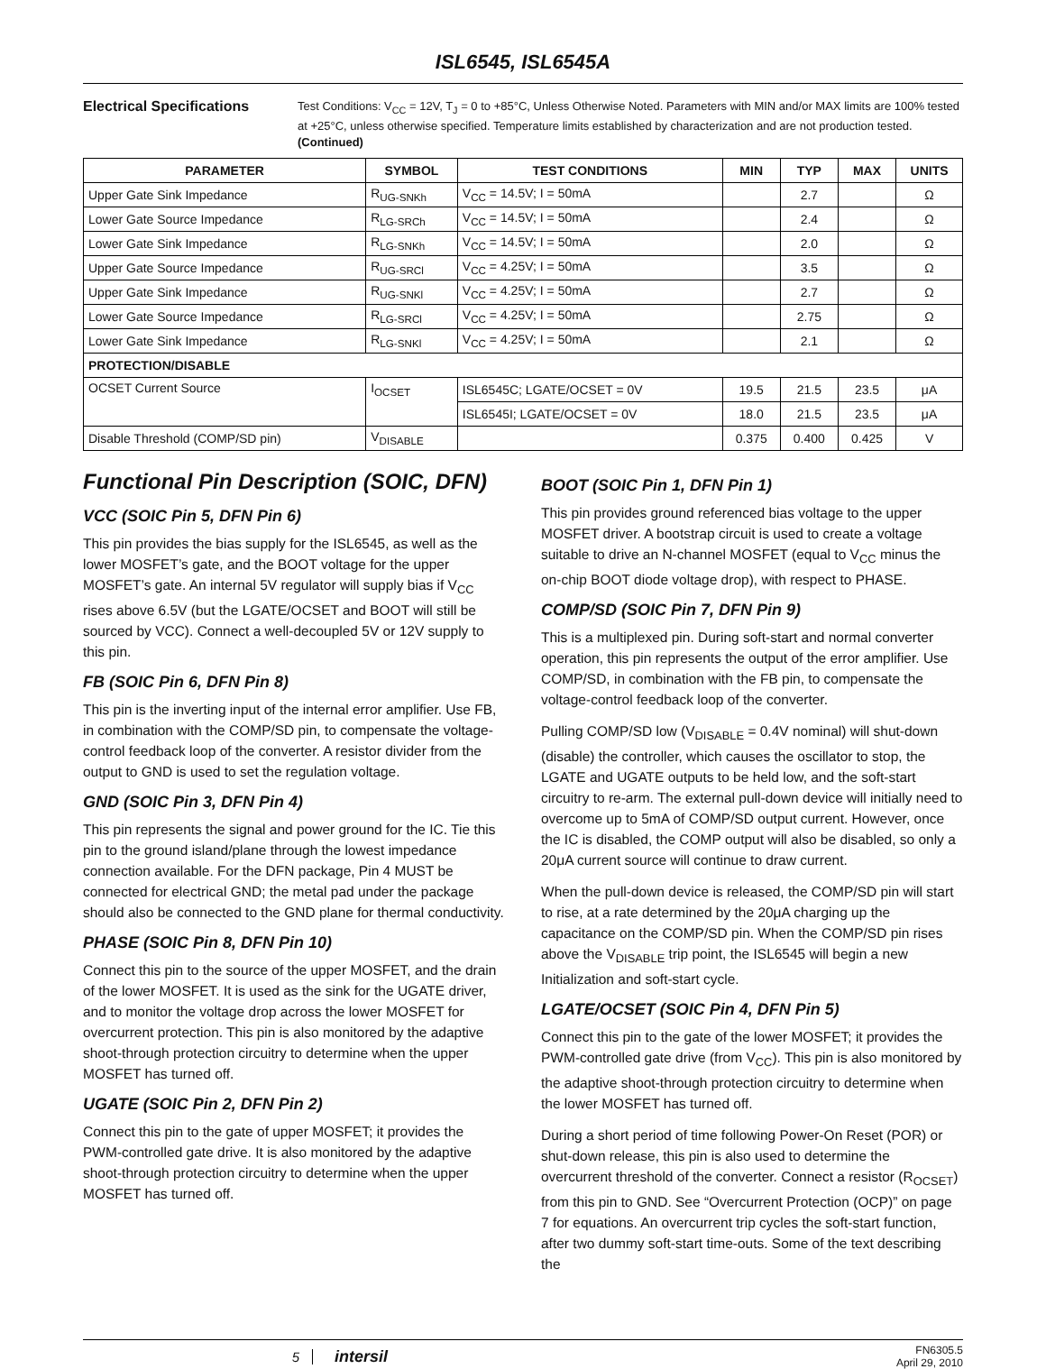ISL6545, ISL6545A
Electrical Specifications
Test Conditions: V<sub>CC</sub> = 12V, T<sub>J</sub> = 0 to +85°C, Unless Otherwise Noted. Parameters with MIN and/or MAX limits are 100% tested at +25°C, unless otherwise specified. Temperature limits established by characterization and are not production tested. (Continued)
| PARAMETER | SYMBOL | TEST CONDITIONS | MIN | TYP | MAX | UNITS |
| --- | --- | --- | --- | --- | --- | --- |
| Upper Gate Sink Impedance | R<sub>UG-SNKh</sub> | V<sub>CC</sub> = 14.5V; I = 50mA | | 2.7 | | Ω |
| Lower Gate Source Impedance | R<sub>LG-SRCh</sub> | V<sub>CC</sub> = 14.5V; I = 50mA | | 2.4 | | Ω |
| Lower Gate Sink Impedance | R<sub>LG-SNKh</sub> | V<sub>CC</sub> = 14.5V; I = 50mA | | 2.0 | | Ω |
| Upper Gate Source Impedance | R<sub>UG-SRCl</sub> | V<sub>CC</sub> = 4.25V; I = 50mA | | 3.5 | | Ω |
| Upper Gate Sink Impedance | R<sub>UG-SNKl</sub> | V<sub>CC</sub> = 4.25V; I = 50mA | | 2.7 | | Ω |
| Lower Gate Source Impedance | R<sub>LG-SRCl</sub> | V<sub>CC</sub> = 4.25V; I = 50mA | | 2.75 | | Ω |
| Lower Gate Sink Impedance | R<sub>LG-SNKl</sub> | V<sub>CC</sub> = 4.25V; I = 50mA | | 2.1 | | Ω |
| PROTECTION/DISABLE | | | | | | |
| OCSET Current Source | I<sub>OCSET</sub> | ISL6545C; LGATE/OCSET = 0V | 19.5 | 21.5 | 23.5 | μA |
| | | ISL6545I; LGATE/OCSET = 0V | 18.0 | 21.5 | 23.5 | μA |
| Disable Threshold (COMP/SD pin) | V<sub>DISABLE</sub> | | 0.375 | 0.400 | 0.425 | V |
Functional Pin Description (SOIC, DFN)
VCC (SOIC Pin 5, DFN Pin 6)
This pin provides the bias supply for the ISL6545, as well as the lower MOSFET’s gate, and the BOOT voltage for the upper MOSFET’s gate. An internal 5V regulator will supply bias if V<sub>CC</sub> rises above 6.5V (but the LGATE/OCSET and BOOT will still be sourced by VCC). Connect a well-decoupled 5V or 12V supply to this pin.
FB (SOIC Pin 6, DFN Pin 8)
This pin is the inverting input of the internal error amplifier. Use FB, in combination with the COMP/SD pin, to compensate the voltage-control feedback loop of the converter. A resistor divider from the output to GND is used to set the regulation voltage.
GND (SOIC Pin 3, DFN Pin 4)
This pin represents the signal and power ground for the IC. Tie this pin to the ground island/plane through the lowest impedance connection available. For the DFN package, Pin 4 MUST be connected for electrical GND; the metal pad under the package should also be connected to the GND plane for thermal conductivity.
PHASE (SOIC Pin 8, DFN Pin 10)
Connect this pin to the source of the upper MOSFET, and the drain of the lower MOSFET. It is used as the sink for the UGATE driver, and to monitor the voltage drop across the lower MOSFET for overcurrent protection. This pin is also monitored by the adaptive shoot-through protection circuitry to determine when the upper MOSFET has turned off.
UGATE (SOIC Pin 2, DFN Pin 2)
Connect this pin to the gate of upper MOSFET; it provides the PWM-controlled gate drive. It is also monitored by the adaptive shoot-through protection circuitry to determine when the upper MOSFET has turned off.
BOOT (SOIC Pin 1, DFN Pin 1)
This pin provides ground referenced bias voltage to the upper MOSFET driver. A bootstrap circuit is used to create a voltage suitable to drive an N-channel MOSFET (equal to V<sub>CC</sub> minus the on-chip BOOT diode voltage drop), with respect to PHASE.
COMP/SD (SOIC Pin 7, DFN Pin 9)
This is a multiplexed pin. During soft-start and normal converter operation, this pin represents the output of the error amplifier. Use COMP/SD, in combination with the FB pin, to compensate the voltage-control feedback loop of the converter.
Pulling COMP/SD low (V<sub>DISABLE</sub> = 0.4V nominal) will shut-down (disable) the controller, which causes the oscillator to stop, the LGATE and UGATE outputs to be held low, and the soft-start circuitry to re-arm. The external pull-down device will initially need to overcome up to 5mA of COMP/SD output current. However, once the IC is disabled, the COMP output will also be disabled, so only a 20μA current source will continue to draw current.
When the pull-down device is released, the COMP/SD pin will start to rise, at a rate determined by the 20μA charging up the capacitance on the COMP/SD pin. When the COMP/SD pin rises above the V<sub>DISABLE</sub> trip point, the ISL6545 will begin a new Initialization and soft-start cycle.
LGATE/OCSET (SOIC Pin 4, DFN Pin 5)
Connect this pin to the gate of the lower MOSFET; it provides the PWM-controlled gate drive (from V<sub>CC</sub>). This pin is also monitored by the adaptive shoot-through protection circuitry to determine when the lower MOSFET has turned off.
During a short period of time following Power-On Reset (POR) or shut-down release, this pin is also used to determine the overcurrent threshold of the converter. Connect a resistor (R<sub>OCSET</sub>) from this pin to GND. See “Overcurrent Protection (OCP)” on page 7 for equations. An overcurrent trip cycles the soft-start function, after two dummy soft-start time-outs. Some of the text describing the
5 intersil FN6305.5
April 29, 2010